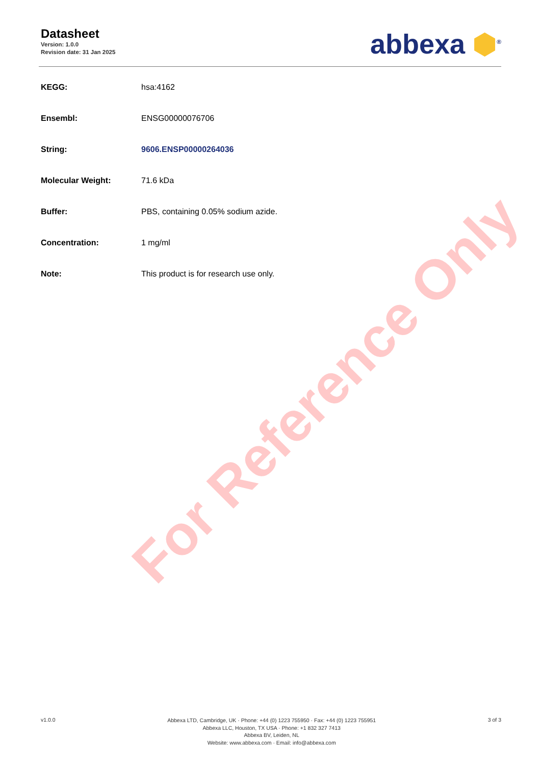Datasheet
Version: 1.0.0
Revision date: 31 Jan 2025
abbexa ⬢<sup>®</sup>
| KEGG: | hsa:4162 |
| Ensembl: | ENSG00000076706 |
| String: | 9606.ENSP00000264036 |
| Molecular Weight: | 71.6 kDa |
| Buffer: | PBS, containing 0.05% sodium azide. |
| Concentration: | 1 mg/ml |
| Note: | This product is for research use only. |
For Reference Only
v1.0.0
Abbexa LTD, Cambridge, UK · Phone: +44 (0) 1223 755950 · Fax: +44 (0) 1223 755951
Abbexa LLC, Houston, TX USA · Phone: +1 832 327 7413
Abbexa BV, Leiden, NL
Website: www.abbexa.com · Email: info@abbexa.com
3 of 3